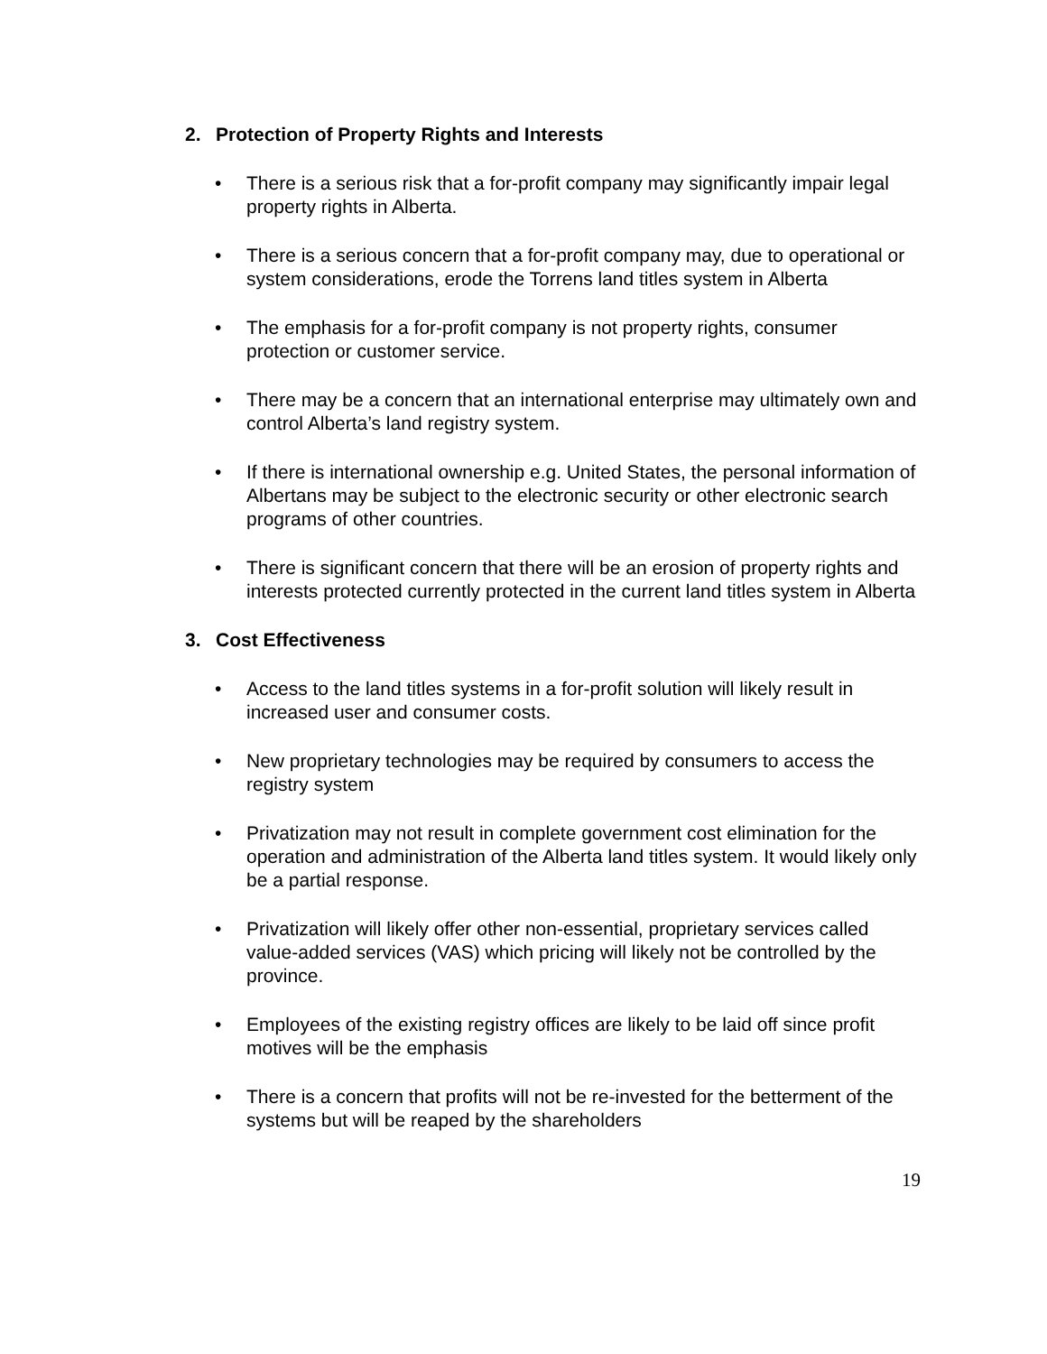2. Protection of Property Rights and Interests
• There is a serious risk that a for-profit company may significantly impair legal property rights in Alberta.
• There is a serious concern that a for-profit company may, due to operational or system considerations, erode the Torrens land titles system in Alberta
• The emphasis for a for-profit company is not property rights, consumer protection or customer service.
• There may be a concern that an international enterprise may ultimately own and control Alberta’s land registry system.
• If there is international ownership e.g. United States, the personal information of Albertans may be subject to the electronic security or other electronic search programs of other countries.
• There is significant concern that there will be an erosion of property rights and interests protected currently protected in the current land titles system in Alberta
3. Cost Effectiveness
• Access to the land titles systems in a for-profit solution will likely result in increased user and consumer costs.
• New proprietary technologies may be required by consumers to access the registry system
• Privatization may not result in complete government cost elimination for the operation and administration of the Alberta land titles system. It would likely only be a partial response.
• Privatization will likely offer other non-essential, proprietary services called value-added services (VAS) which pricing will likely not be controlled by the province.
• Employees of the existing registry offices are likely to be laid off since profit motives will be the emphasis
• There is a concern that profits will not be re-invested for the betterment of the systems but will be reaped by the shareholders
19